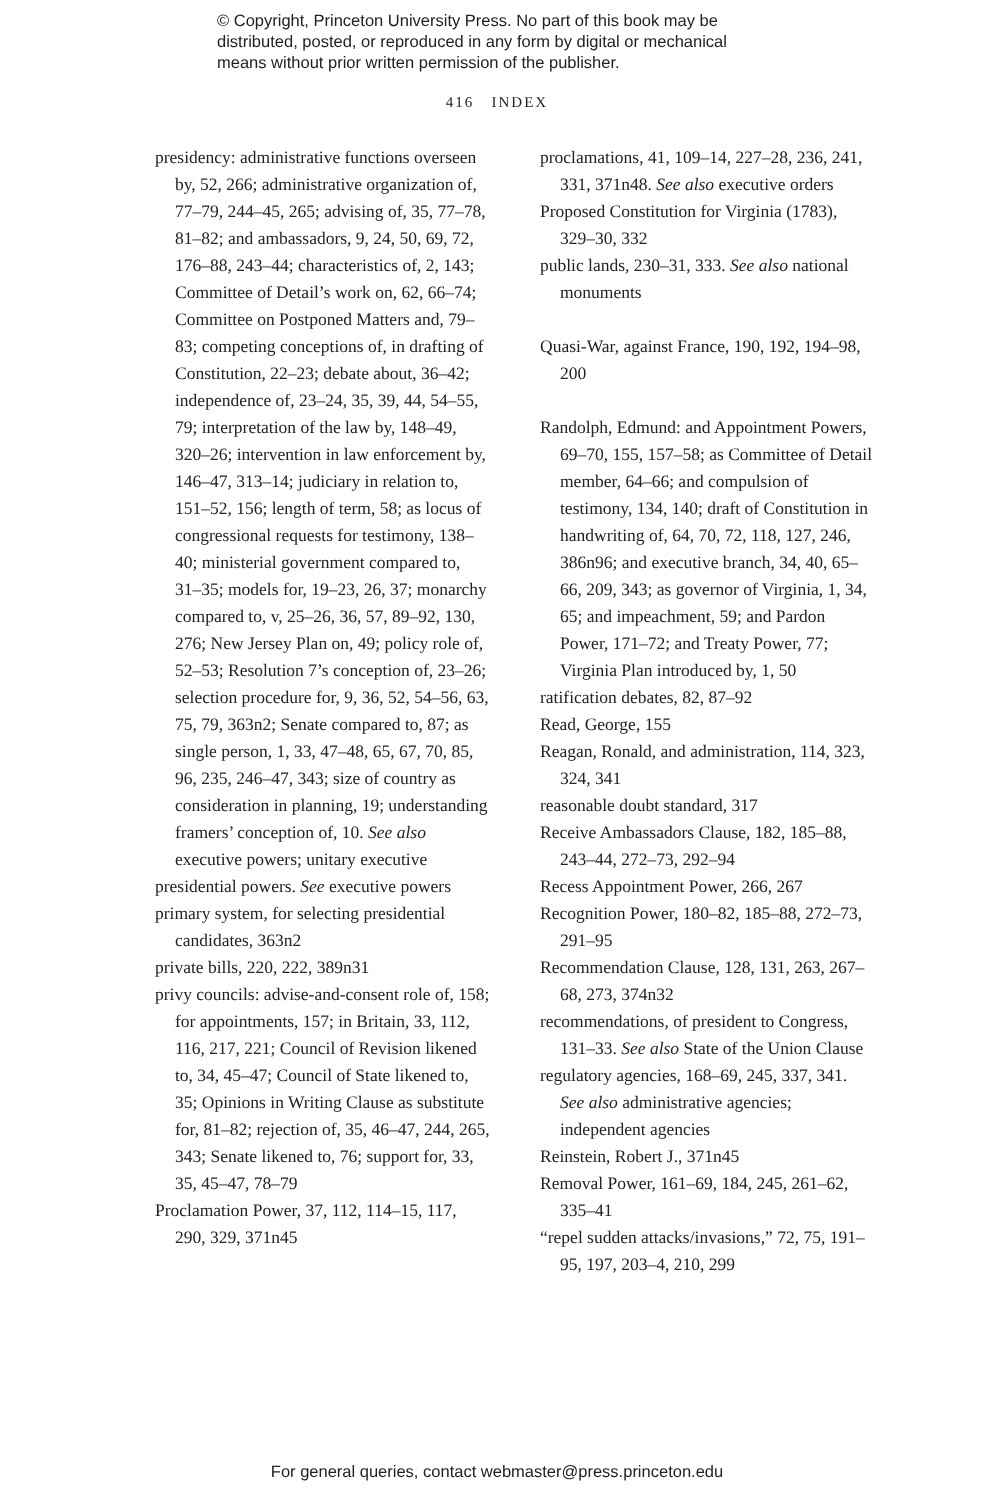© Copyright, Princeton University Press. No part of this book may be
distributed, posted, or reproduced in any form by digital or mechanical
means without prior written permission of the publisher.
416 INDEX
presidency: administrative functions overseen by, 52, 266; administrative organization of, 77–79, 244–45, 265; advising of, 35, 77–78, 81–82; and ambassadors, 9, 24, 50, 69, 72, 176–88, 243–44; characteristics of, 2, 143; Committee of Detail’s work on, 62, 66–74; Committee on Postponed Matters and, 79–83; competing conceptions of, in drafting of Constitution, 22–23; debate about, 36–42; independence of, 23–24, 35, 39, 44, 54–55, 79; interpretation of the law by, 148–49, 320–26; intervention in law enforcement by, 146–47, 313–14; judiciary in relation to, 151–52, 156; length of term, 58; as locus of congressional requests for testimony, 138–40; ministerial government compared to, 31–35; models for, 19–23, 26, 37; monarchy compared to, v, 25–26, 36, 57, 89–92, 130, 276; New Jersey Plan on, 49; policy role of, 52–53; Resolution 7’s conception of, 23–26; selection procedure for, 9, 36, 52, 54–56, 63, 75, 79, 363n2; Senate compared to, 87; as single person, 1, 33, 47–48, 65, 67, 70, 85, 96, 235, 246–47, 343; size of country as consideration in planning, 19; understanding framers’ conception of, 10. See also executive powers; unitary executive
presidential powers. See executive powers
primary system, for selecting presidential candidates, 363n2
private bills, 220, 222, 389n31
privy councils: advise-and-consent role of, 158; for appointments, 157; in Britain, 33, 112, 116, 217, 221; Council of Revision likened to, 34, 45–47; Council of State likened to, 35; Opinions in Writing Clause as substitute for, 81–82; rejection of, 35, 46–47, 244, 265, 343; Senate likened to, 76; support for, 33, 35, 45–47, 78–79
Proclamation Power, 37, 112, 114–15, 117, 290, 329, 371n45
proclamations, 41, 109–14, 227–28, 236, 241, 331, 371n48. See also executive orders
Proposed Constitution for Virginia (1783), 329–30, 332
public lands, 230–31, 333. See also national monuments
Quasi-War, against France, 190, 192, 194–98, 200
Randolph, Edmund: and Appointment Powers, 69–70, 155, 157–58; as Committee of Detail member, 64–66; and compulsion of testimony, 134, 140; draft of Constitution in handwriting of, 64, 70, 72, 118, 127, 246, 386n96; and executive branch, 34, 40, 65–66, 209, 343; as governor of Virginia, 1, 34, 65; and impeachment, 59; and Pardon Power, 171–72; and Treaty Power, 77; Virginia Plan introduced by, 1, 50
ratification debates, 82, 87–92
Read, George, 155
Reagan, Ronald, and administration, 114, 323, 324, 341
reasonable doubt standard, 317
Receive Ambassadors Clause, 182, 185–88, 243–44, 272–73, 292–94
Recess Appointment Power, 266, 267
Recognition Power, 180–82, 185–88, 272–73, 291–95
Recommendation Clause, 128, 131, 263, 267–68, 273, 374n32
recommendations, of president to Congress, 131–33. See also State of the Union Clause
regulatory agencies, 168–69, 245, 337, 341. See also administrative agencies; independent agencies
Reinstein, Robert J., 371n45
Removal Power, 161–69, 184, 245, 261–62, 335–41
“repel sudden attacks/invasions,” 72, 75, 191–95, 197, 203–4, 210, 299
For general queries, contact webmaster@press.princeton.edu